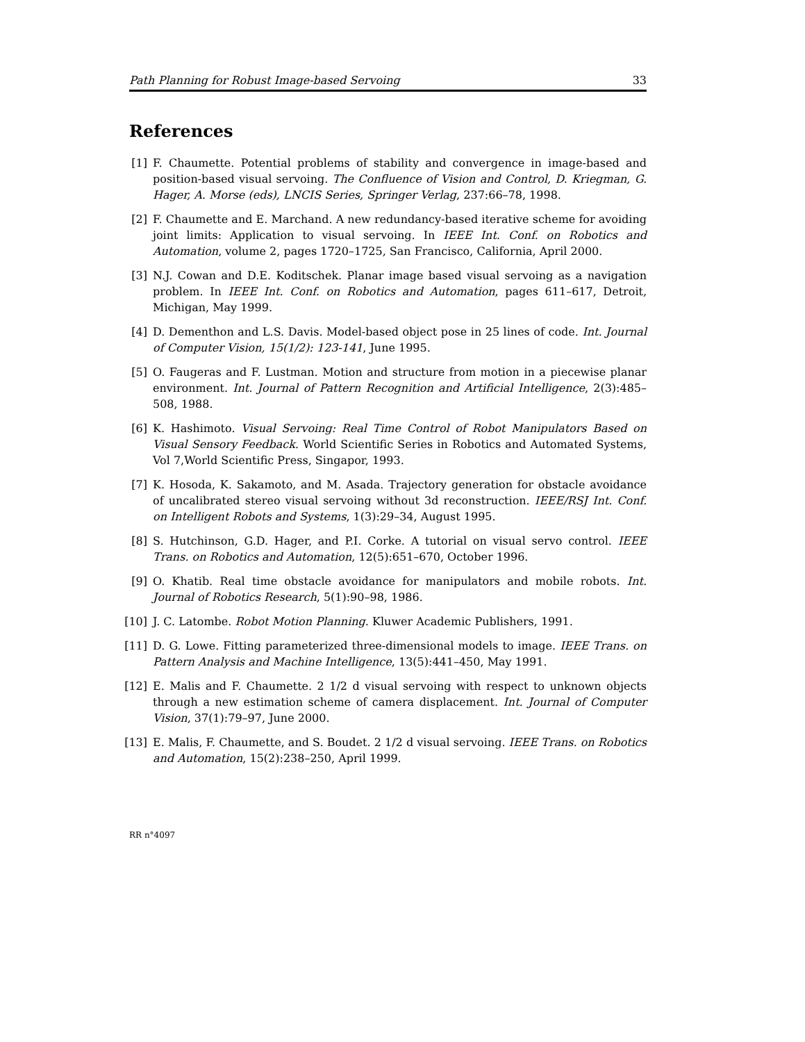Path Planning for Robust Image-based Servoing 33
References
[1] F. Chaumette. Potential problems of stability and convergence in image-based and position-based visual servoing. The Confluence of Vision and Control, D. Kriegman, G. Hager, A. Morse (eds), LNCIS Series, Springer Verlag, 237:66–78, 1998.
[2] F. Chaumette and E. Marchand. A new redundancy-based iterative scheme for avoiding joint limits: Application to visual servoing. In IEEE Int. Conf. on Robotics and Automation, volume 2, pages 1720–1725, San Francisco, California, April 2000.
[3] N.J. Cowan and D.E. Koditschek. Planar image based visual servoing as a navigation problem. In IEEE Int. Conf. on Robotics and Automation, pages 611–617, Detroit, Michigan, May 1999.
[4] D. Dementhon and L.S. Davis. Model-based object pose in 25 lines of code. Int. Journal of Computer Vision, 15(1/2): 123-141, June 1995.
[5] O. Faugeras and F. Lustman. Motion and structure from motion in a piecewise planar environment. Int. Journal of Pattern Recognition and Artificial Intelligence, 2(3):485–508, 1988.
[6] K. Hashimoto. Visual Servoing: Real Time Control of Robot Manipulators Based on Visual Sensory Feedback. World Scientific Series in Robotics and Automated Systems, Vol 7,World Scientific Press, Singapor, 1993.
[7] K. Hosoda, K. Sakamoto, and M. Asada. Trajectory generation for obstacle avoidance of uncalibrated stereo visual servoing without 3d reconstruction. IEEE/RSJ Int. Conf. on Intelligent Robots and Systems, 1(3):29–34, August 1995.
[8] S. Hutchinson, G.D. Hager, and P.I. Corke. A tutorial on visual servo control. IEEE Trans. on Robotics and Automation, 12(5):651–670, October 1996.
[9] O. Khatib. Real time obstacle avoidance for manipulators and mobile robots. Int. Journal of Robotics Research, 5(1):90–98, 1986.
[10] J. C. Latombe. Robot Motion Planning. Kluwer Academic Publishers, 1991.
[11] D. G. Lowe. Fitting parameterized three-dimensional models to image. IEEE Trans. on Pattern Analysis and Machine Intelligence, 13(5):441–450, May 1991.
[12] E. Malis and F. Chaumette. 2 1/2 d visual servoing with respect to unknown objects through a new estimation scheme of camera displacement. Int. Journal of Computer Vision, 37(1):79–97, June 2000.
[13] E. Malis, F. Chaumette, and S. Boudet. 2 1/2 d visual servoing. IEEE Trans. on Robotics and Automation, 15(2):238–250, April 1999.
RR n°4097